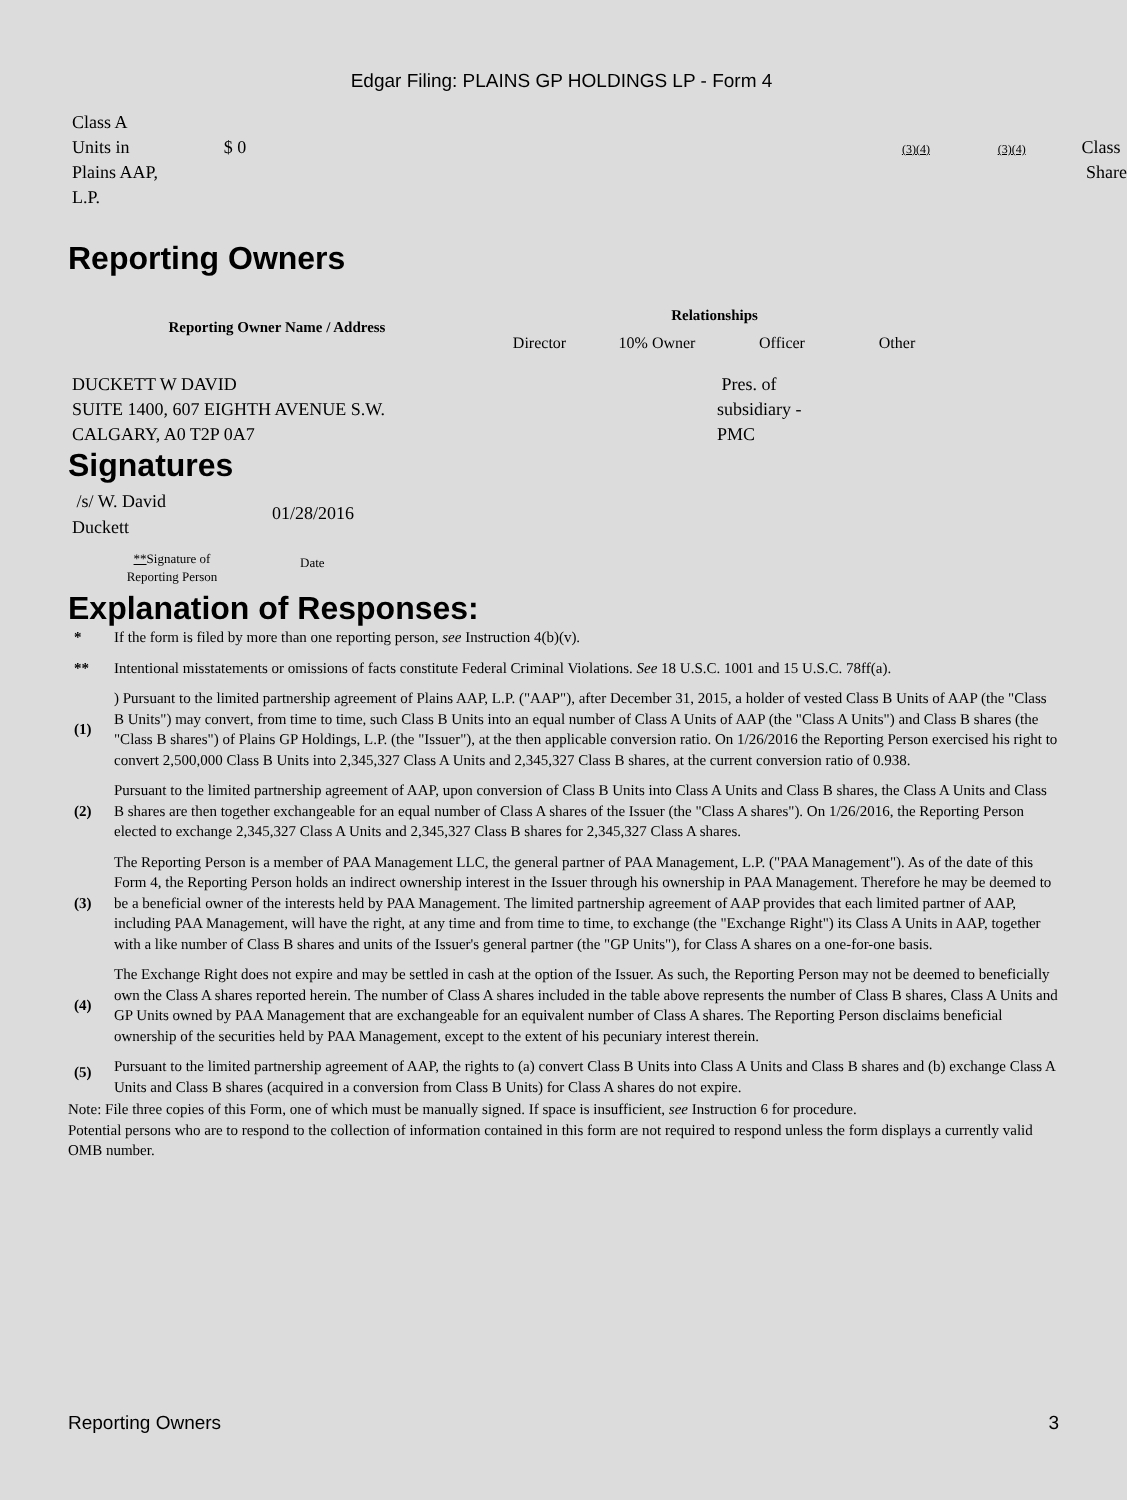Edgar Filing: PLAINS GP HOLDINGS LP - Form 4
| Class A Units in Plains AAP, L.P. | $ 0 | (3)(4) | (3)(4) | Class Share |
Reporting Owners
| Reporting Owner Name / Address | Relationships | | | |
| --- | --- | --- | --- | --- |
| | Director | 10% Owner | Officer | Other |
| DUCKETT W DAVID SUITE 1400, 607 EIGHTH AVENUE S.W. CALGARY, A0 T2P 0A7 | | | Pres. of subsidiary - PMC | |
Signatures
| /s/ W. David Duckett | 01/28/2016 |
| ** Signature of Reporting Person | Date |
Explanation of Responses:
| * | If the form is filed by more than one reporting person, see Instruction 4(b)(v). |
| ** | Intentional misstatements or omissions of facts constitute Federal Criminal Violations. See 18 U.S.C. 1001 and 15 U.S.C. 78ff(a). |
| (1) | ) Pursuant to the limited partnership agreement of Plains AAP, L.P. ("AAP"), after December 31, 2015, a holder of vested Class B Units of AAP (the "Class B Units") may convert, from time to time, such Class B Units into an equal number of Class A Units of AAP (the "Class A Units") and Class B shares (the "Class B shares") of Plains GP Holdings, L.P. (the "Issuer"), at the then applicable conversion ratio. On 1/26/2016 the Reporting Person exercised his right to convert 2,500,000 Class B Units into 2,345,327 Class A Units and 2,345,327 Class B shares, at the current conversion ratio of 0.938. |
| (2) | Pursuant to the limited partnership agreement of AAP, upon conversion of Class B Units into Class A Units and Class B shares, the Class A Units and Class B shares are then together exchangeable for an equal number of Class A shares of the Issuer (the "Class A shares"). On 1/26/2016, the Reporting Person elected to exchange 2,345,327 Class A Units and 2,345,327 Class B shares for 2,345,327 Class A shares. |
| (3) | The Reporting Person is a member of PAA Management LLC, the general partner of PAA Management, L.P. ("PAA Management"). As of the date of this Form 4, the Reporting Person holds an indirect ownership interest in the Issuer through his ownership in PAA Management. Therefore he may be deemed to be a beneficial owner of the interests held by PAA Management. The limited partnership agreement of AAP provides that each limited partner of AAP, including PAA Management, will have the right, at any time and from time to time, to exchange (the "Exchange Right") its Class A Units in AAP, together with a like number of Class B shares and units of the Issuer's general partner (the "GP Units"), for Class A shares on a one-for-one basis. |
| (4) | The Exchange Right does not expire and may be settled in cash at the option of the Issuer. As such, the Reporting Person may not be deemed to beneficially own the Class A shares reported herein. The number of Class A shares included in the table above represents the number of Class B shares, Class A Units and GP Units owned by PAA Management that are exchangeable for an equivalent number of Class A shares. The Reporting Person disclaims beneficial ownership of the securities held by PAA Management, except to the extent of his pecuniary interest therein. |
| (5) | Pursuant to the limited partnership agreement of AAP, the rights to (a) convert Class B Units into Class A Units and Class B shares and (b) exchange Class A Units and Class B shares (acquired in a conversion from Class B Units) for Class A shares do not expire. |
Note: File three copies of this Form, one of which must be manually signed. If space is insufficient, see Instruction 6 for procedure.
Potential persons who are to respond to the collection of information contained in this form are not required to respond unless the form displays a currently valid OMB number.
Reporting Owners 3